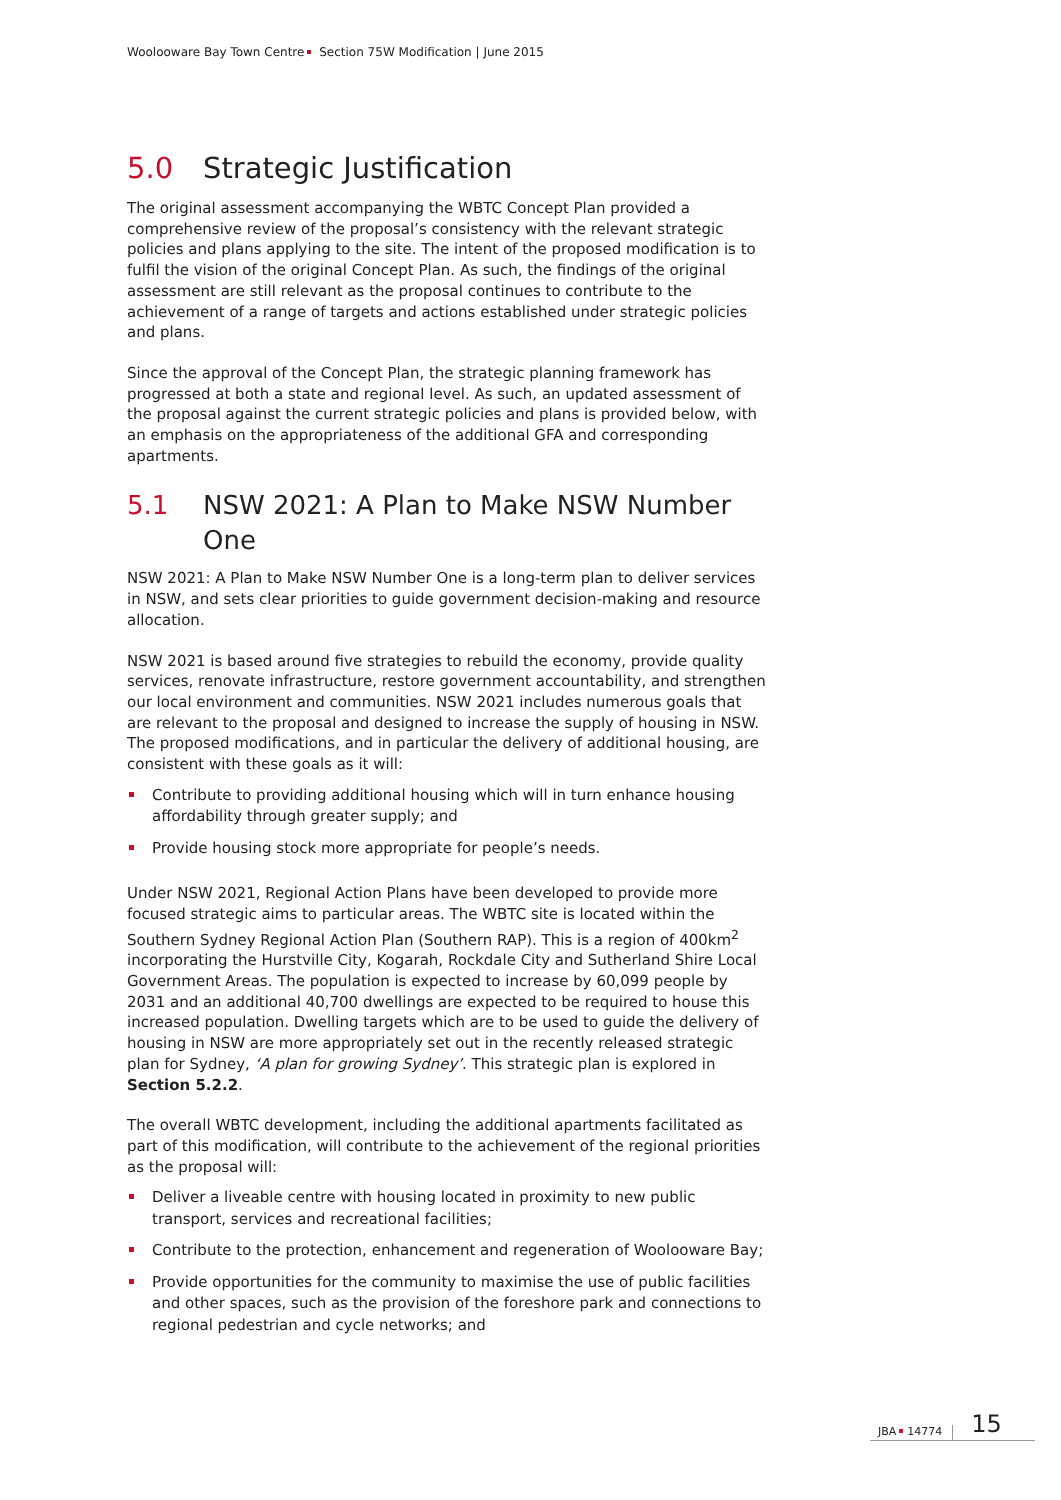Woolooware Bay Town Centre Section 75W Modification | June 2015
5.0 Strategic Justification
The original assessment accompanying the WBTC Concept Plan provided a comprehensive review of the proposal’s consistency with the relevant strategic policies and plans applying to the site. The intent of the proposed modification is to fulfil the vision of the original Concept Plan. As such, the findings of the original assessment are still relevant as the proposal continues to contribute to the achievement of a range of targets and actions established under strategic policies and plans.
Since the approval of the Concept Plan, the strategic planning framework has progressed at both a state and regional level. As such, an updated assessment of the proposal against the current strategic policies and plans is provided below, with an emphasis on the appropriateness of the additional GFA and corresponding apartments.
5.1 NSW 2021: A Plan to Make NSW Number One
NSW 2021: A Plan to Make NSW Number One is a long-term plan to deliver services in NSW, and sets clear priorities to guide government decision-making and resource allocation.
NSW 2021 is based around five strategies to rebuild the economy, provide quality services, renovate infrastructure, restore government accountability, and strengthen our local environment and communities. NSW 2021 includes numerous goals that are relevant to the proposal and designed to increase the supply of housing in NSW. The proposed modifications, and in particular the delivery of additional housing, are consistent with these goals as it will:
Contribute to providing additional housing which will in turn enhance housing affordability through greater supply; and
Provide housing stock more appropriate for people’s needs.
Under NSW 2021, Regional Action Plans have been developed to provide more focused strategic aims to particular areas. The WBTC site is located within the Southern Sydney Regional Action Plan (Southern RAP). This is a region of 400km<sup>2</sup> incorporating the Hurstville City, Kogarah, Rockdale City and Sutherland Shire Local Government Areas. The population is expected to increase by 60,099 people by 2031 and an additional 40,700 dwellings are expected to be required to house this increased population. Dwelling targets which are to be used to guide the delivery of housing in NSW are more appropriately set out in the recently released strategic plan for Sydney, ‘A plan for growing Sydney’. This strategic plan is explored in Section 5.2.2.
The overall WBTC development, including the additional apartments facilitated as part of this modification, will contribute to the achievement of the regional priorities as the proposal will:
Deliver a liveable centre with housing located in proximity to new public transport, services and recreational facilities;
Contribute to the protection, enhancement and regeneration of Woolooware Bay;
Provide opportunities for the community to maximise the use of public facilities and other spaces, such as the provision of the foreshore park and connections to regional pedestrian and cycle networks; and
JBA 14774 15